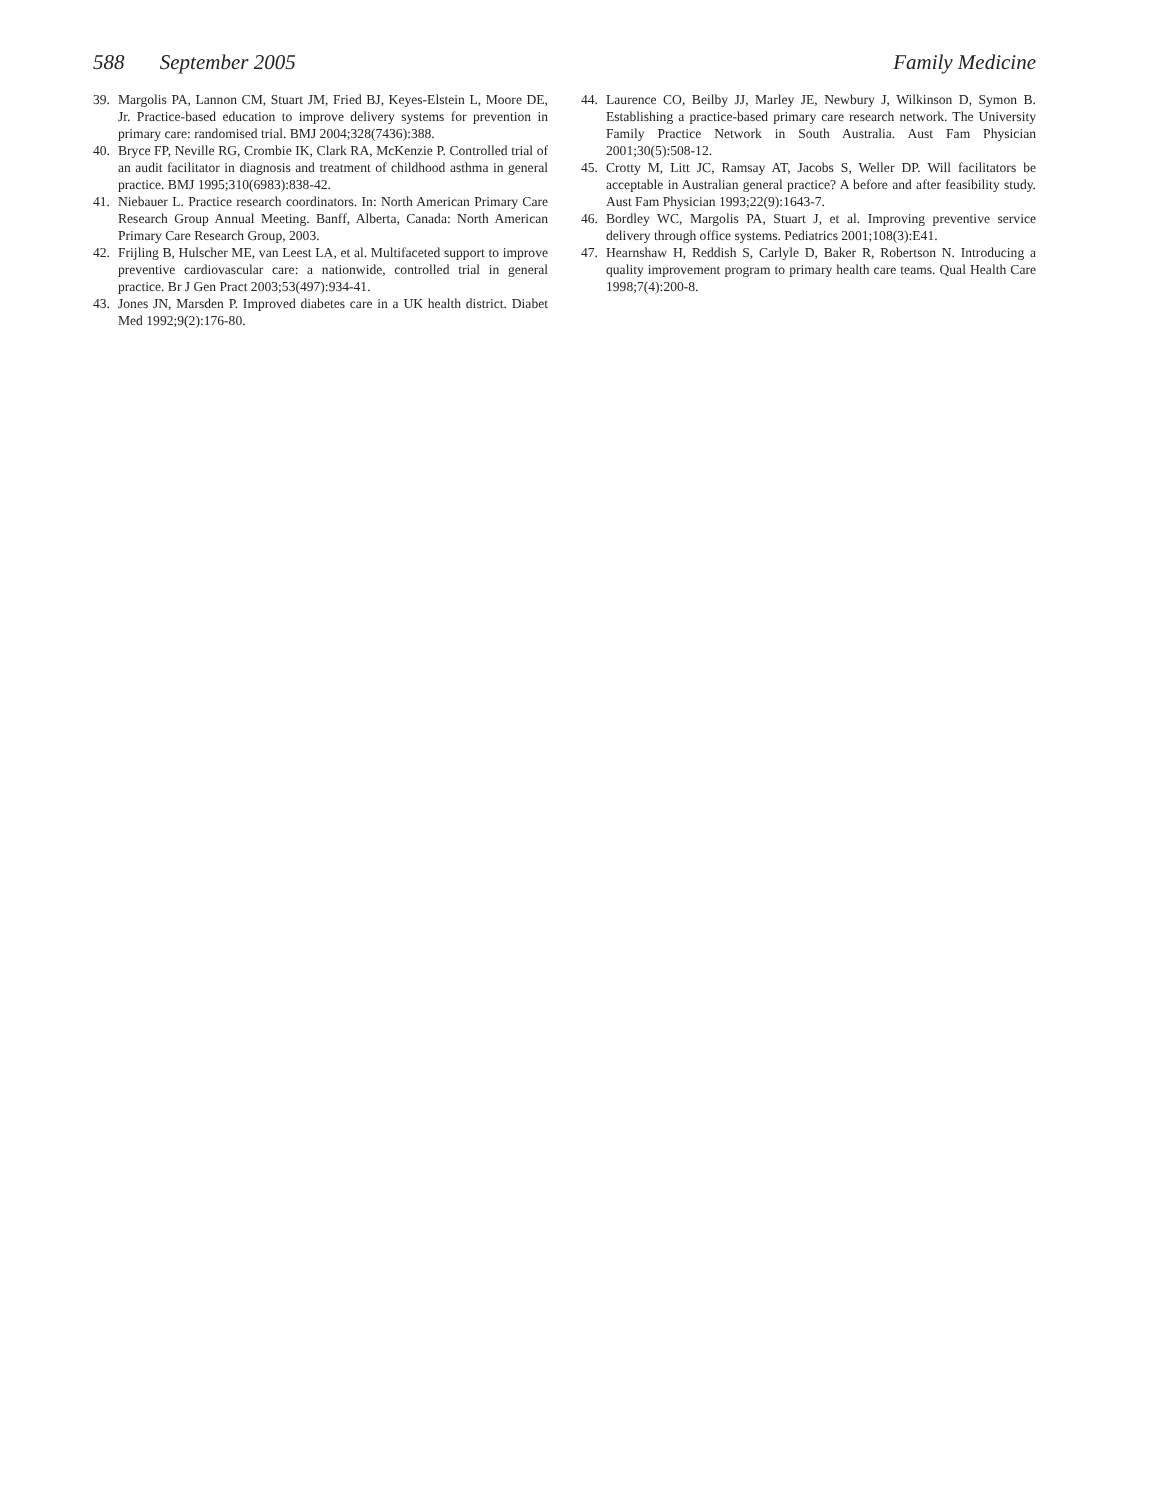588 September 2005 Family Medicine
39. Margolis PA, Lannon CM, Stuart JM, Fried BJ, Keyes-Elstein L, Moore DE, Jr. Practice-based education to improve delivery systems for prevention in primary care: randomised trial. BMJ 2004;328(7436):388.
40. Bryce FP, Neville RG, Crombie IK, Clark RA, McKenzie P. Controlled trial of an audit facilitator in diagnosis and treatment of childhood asthma in general practice. BMJ 1995;310(6983):838-42.
41. Niebauer L. Practice research coordinators. In: North American Primary Care Research Group Annual Meeting. Banff, Alberta, Canada: North American Primary Care Research Group, 2003.
42. Frijling B, Hulscher ME, van Leest LA, et al. Multifaceted support to improve preventive cardiovascular care: a nationwide, controlled trial in general practice. Br J Gen Pract 2003;53(497):934-41.
43. Jones JN, Marsden P. Improved diabetes care in a UK health district. Diabet Med 1992;9(2):176-80.
44. Laurence CO, Beilby JJ, Marley JE, Newbury J, Wilkinson D, Symon B. Establishing a practice-based primary care research network. The University Family Practice Network in South Australia. Aust Fam Physician 2001;30(5):508-12.
45. Crotty M, Litt JC, Ramsay AT, Jacobs S, Weller DP. Will facilitators be acceptable in Australian general practice? A before and after feasibility study. Aust Fam Physician 1993;22(9):1643-7.
46. Bordley WC, Margolis PA, Stuart J, et al. Improving preventive service delivery through office systems. Pediatrics 2001;108(3):E41.
47. Hearnshaw H, Reddish S, Carlyle D, Baker R, Robertson N. Introducing a quality improvement program to primary health care teams. Qual Health Care 1998;7(4):200-8.